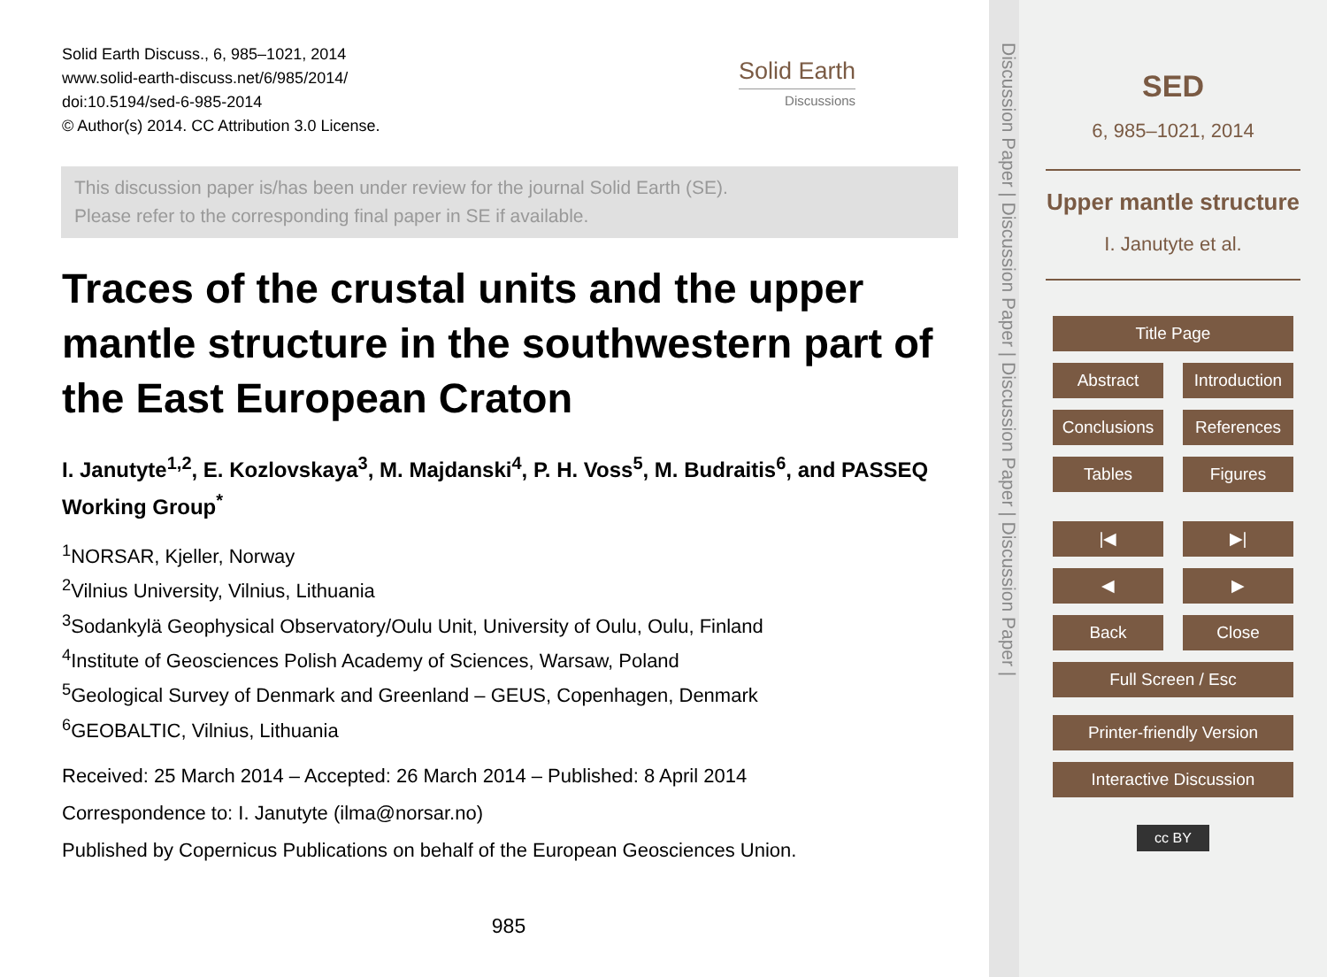Solid Earth Discuss., 6, 985–1021, 2014
www.solid-earth-discuss.net/6/985/2014/
doi:10.5194/sed-6-985-2014
© Author(s) 2014. CC Attribution 3.0 License.
Solid Earth
Discussions
This discussion paper is/has been under review for the journal Solid Earth (SE).
Please refer to the corresponding final paper in SE if available.
Traces of the crustal units and the upper mantle structure in the southwestern part of the East European Craton
I. Janutyte<sup>1,2</sup>, E. Kozlovskaya<sup>3</sup>, M. Majdanski<sup>4</sup>, P. H. Voss<sup>5</sup>, M. Budraitis<sup>6</sup>, and PASSEQ Working Group<sup>*</sup>
<sup>1</sup> NORSAR, Kjeller, Norway
<sup>2</sup> Vilnius University, Vilnius, Lithuania
<sup>3</sup> Sodankylä Geophysical Observatory/Oulu Unit, University of Oulu, Oulu, Finland
<sup>4</sup> Institute of Geosciences Polish Academy of Sciences, Warsaw, Poland
<sup>5</sup> Geological Survey of Denmark and Greenland – GEUS, Copenhagen, Denmark
<sup>6</sup> GEOBALTIC, Vilnius, Lithuania
Received: 25 March 2014 – Accepted: 26 March 2014 – Published: 8 April 2014
Correspondence to: I. Janutyte (ilma@norsar.no)
Published by Copernicus Publications on behalf of the European Geosciences Union.
985
Discussion Paper | Discussion Paper | Discussion Paper | Discussion Paper |
SED
6, 985–1021, 2014
Upper mantle structure
I. Janutyte et al.
Title Page
Abstract Introduction
Conclusions References
Tables Figures
|◀ ▶|
◀ ▶
Back Close
Full Screen / Esc
Printer-friendly Version
Interactive Discussion
cc BY